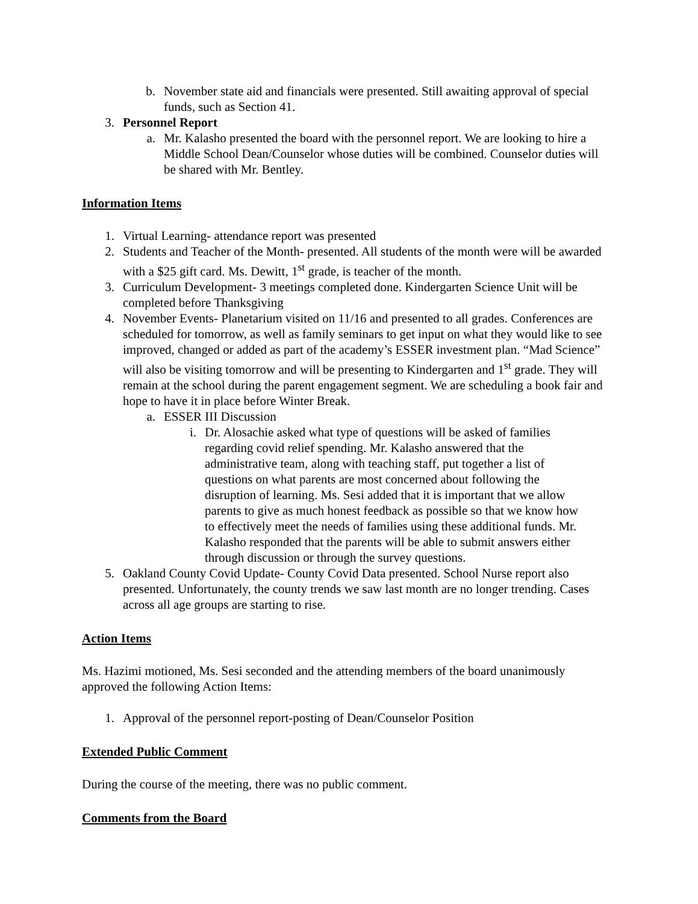b. November state aid and financials were presented. Still awaiting approval of special funds, such as Section 41.
3. Personnel Report
a. Mr. Kalasho presented the board with the personnel report. We are looking to hire a Middle School Dean/Counselor whose duties will be combined. Counselor duties will be shared with Mr. Bentley.
Information Items
1. Virtual Learning- attendance report was presented
2. Students and Teacher of the Month- presented. All students of the month were will be awarded with a $25 gift card. Ms. Dewitt, 1<sup>st</sup> grade, is teacher of the month.
3. Curriculum Development- 3 meetings completed done. Kindergarten Science Unit will be completed before Thanksgiving
4. November Events- Planetarium visited on 11/16 and presented to all grades. Conferences are scheduled for tomorrow, as well as family seminars to get input on what they would like to see improved, changed or added as part of the academy’s ESSER investment plan. “Mad Science” will also be visiting tomorrow and will be presenting to Kindergarten and 1<sup>st</sup> grade. They will remain at the school during the parent engagement segment. We are scheduling a book fair and hope to have it in place before Winter Break.
a. ESSER III Discussion
i. Dr. Alosachie asked what type of questions will be asked of families regarding covid relief spending. Mr. Kalasho answered that the administrative team, along with teaching staff, put together a list of questions on what parents are most concerned about following the disruption of learning. Ms. Sesi added that it is important that we allow parents to give as much honest feedback as possible so that we know how to effectively meet the needs of families using these additional funds. Mr. Kalasho responded that the parents will be able to submit answers either through discussion or through the survey questions.
5. Oakland County Covid Update- County Covid Data presented. School Nurse report also presented. Unfortunately, the county trends we saw last month are no longer trending. Cases across all age groups are starting to rise.
Action Items
Ms. Hazimi motioned, Ms. Sesi seconded and the attending members of the board unanimously approved the following Action Items:
1. Approval of the personnel report-posting of Dean/Counselor Position
Extended Public Comment
During the course of the meeting, there was no public comment.
Comments from the Board